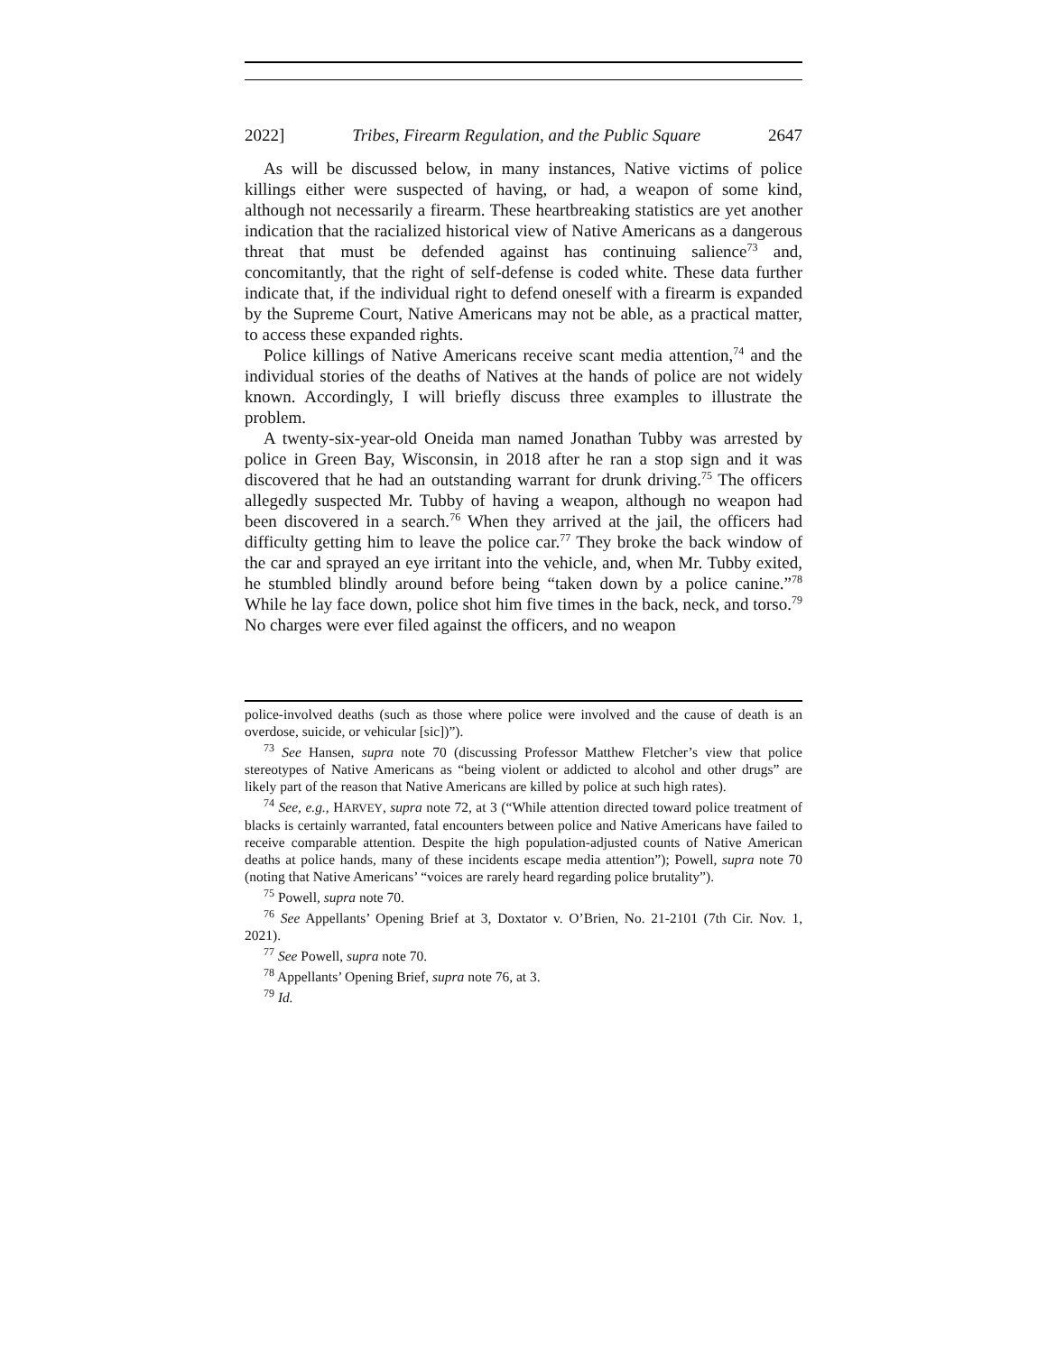2022] Tribes, Firearm Regulation, and the Public Square 2647
As will be discussed below, in many instances, Native victims of police killings either were suspected of having, or had, a weapon of some kind, although not necessarily a firearm. These heartbreaking statistics are yet another indication that the racialized historical view of Native Americans as a dangerous threat that must be defended against has continuing salience<sup>73</sup> and, concomitantly, that the right of self-defense is coded white. These data further indicate that, if the individual right to defend oneself with a firearm is expanded by the Supreme Court, Native Americans may not be able, as a practical matter, to access these expanded rights.
Police killings of Native Americans receive scant media attention,<sup>74</sup> and the individual stories of the deaths of Natives at the hands of police are not widely known. Accordingly, I will briefly discuss three examples to illustrate the problem.
A twenty-six-year-old Oneida man named Jonathan Tubby was arrested by police in Green Bay, Wisconsin, in 2018 after he ran a stop sign and it was discovered that he had an outstanding warrant for drunk driving.<sup>75</sup> The officers allegedly suspected Mr. Tubby of having a weapon, although no weapon had been discovered in a search.<sup>76</sup> When they arrived at the jail, the officers had difficulty getting him to leave the police car.<sup>77</sup> They broke the back window of the car and sprayed an eye irritant into the vehicle, and, when Mr. Tubby exited, he stumbled blindly around before being “taken down by a police canine.”<sup>78</sup> While he lay face down, police shot him five times in the back, neck, and torso.<sup>79</sup> No charges were ever filed against the officers, and no weapon
police-involved deaths (such as those where police were involved and the cause of death is an overdose, suicide, or vehicular [sic])”).
<sup>73</sup> See Hansen, supra note 70 (discussing Professor Matthew Fletcher’s view that police stereotypes of Native Americans as “being violent or addicted to alcohol and other drugs” are likely part of the reason that Native Americans are killed by police at such high rates).
<sup>74</sup> See, e.g., HARVEY, supra note 72, at 3 (“While attention directed toward police treatment of blacks is certainly warranted, fatal encounters between police and Native Americans have failed to receive comparable attention. Despite the high population-adjusted counts of Native American deaths at police hands, many of these incidents escape media attention”); Powell, supra note 70 (noting that Native Americans’ “voices are rarely heard regarding police brutality”).
<sup>75</sup> Powell, supra note 70.
<sup>76</sup> See Appellants’ Opening Brief at 3, Doxtator v. O’Brien, No. 21-2101 (7th Cir. Nov. 1, 2021).
<sup>77</sup> See Powell, supra note 70.
<sup>78</sup> Appellants’ Opening Brief, supra note 76, at 3.
<sup>79</sup> Id.